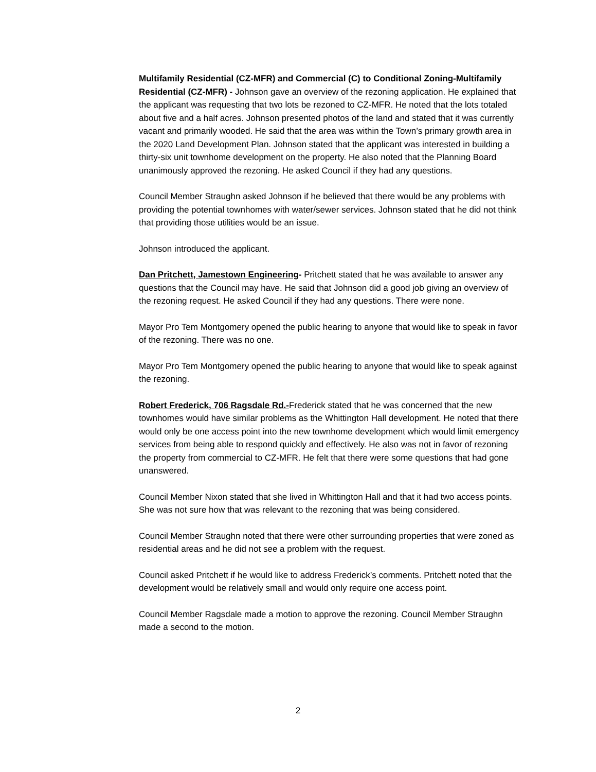Multifamily Residential (CZ-MFR) and Commercial (C) to Conditional Zoning-Multifamily Residential (CZ-MFR) - Johnson gave an overview of the rezoning application. He explained that the applicant was requesting that two lots be rezoned to CZ-MFR. He noted that the lots totaled about five and a half acres. Johnson presented photos of the land and stated that it was currently vacant and primarily wooded. He said that the area was within the Town’s primary growth area in the 2020 Land Development Plan. Johnson stated that the applicant was interested in building a thirty-six unit townhome development on the property. He also noted that the Planning Board unanimously approved the rezoning. He asked Council if they had any questions.
Council Member Straughn asked Johnson if he believed that there would be any problems with providing the potential townhomes with water/sewer services. Johnson stated that he did not think that providing those utilities would be an issue.
Johnson introduced the applicant.
Dan Pritchett, Jamestown Engineering- Pritchett stated that he was available to answer any questions that the Council may have. He said that Johnson did a good job giving an overview of the rezoning request. He asked Council if they had any questions. There were none.
Mayor Pro Tem Montgomery opened the public hearing to anyone that would like to speak in favor of the rezoning. There was no one.
Mayor Pro Tem Montgomery opened the public hearing to anyone that would like to speak against the rezoning.
Robert Frederick, 706 Ragsdale Rd.-Frederick stated that he was concerned that the new townhomes would have similar problems as the Whittington Hall development. He noted that there would only be one access point into the new townhome development which would limit emergency services from being able to respond quickly and effectively. He also was not in favor of rezoning the property from commercial to CZ-MFR. He felt that there were some questions that had gone unanswered.
Council Member Nixon stated that she lived in Whittington Hall and that it had two access points. She was not sure how that was relevant to the rezoning that was being considered.
Council Member Straughn noted that there were other surrounding properties that were zoned as residential areas and he did not see a problem with the request.
Council asked Pritchett if he would like to address Frederick’s comments. Pritchett noted that the development would be relatively small and would only require one access point.
Council Member Ragsdale made a motion to approve the rezoning. Council Member Straughn made a second to the motion.
2